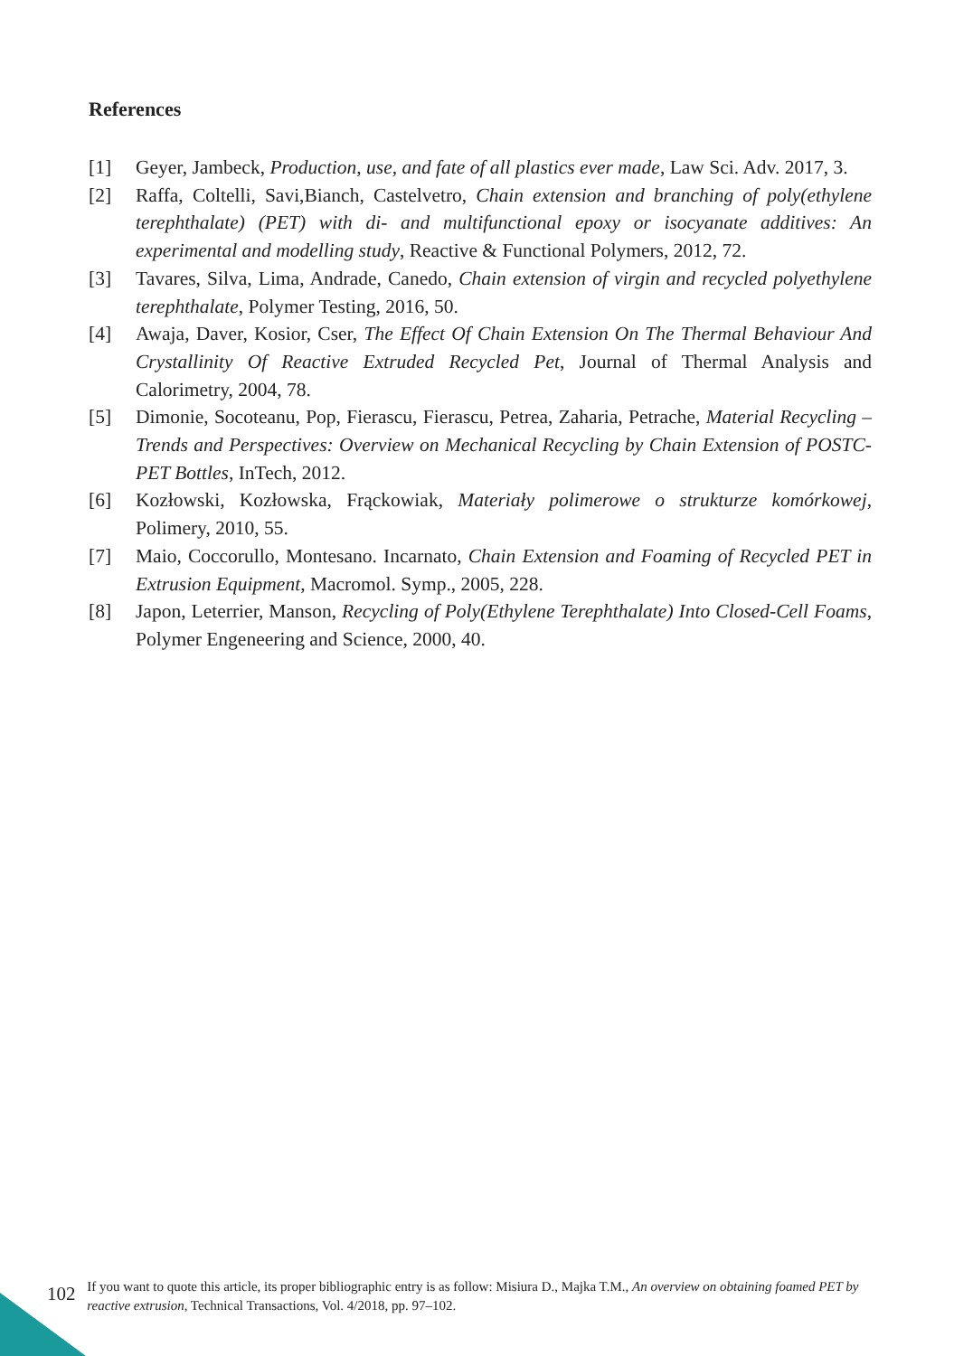References
[1] Geyer, Jambeck, Production, use, and fate of all plastics ever made, Law Sci. Adv. 2017, 3.
[2] Raffa, Coltelli, Savi,Bianch, Castelvetro, Chain extension and branching of poly(ethylene terephthalate) (PET) with di- and multifunctional epoxy or isocyanate additives: An experimental and modelling study, Reactive & Functional Polymers, 2012, 72.
[3] Tavares, Silva, Lima, Andrade, Canedo, Chain extension of virgin and recycled polyethylene terephthalate, Polymer Testing, 2016, 50.
[4] Awaja, Daver, Kosior, Cser, The Effect Of Chain Extension On The Thermal Behaviour And Crystallinity Of Reactive Extruded Recycled Pet, Journal of Thermal Analysis and Calorimetry, 2004, 78.
[5] Dimonie, Socoteanu, Pop, Fierascu, Fierascu, Petrea, Zaharia, Petrache, Material Recycling – Trends and Perspectives: Overview on Mechanical Recycling by Chain Extension of POSTC-PET Bottles, InTech, 2012.
[6] Kozłowski, Kozłowska, Frąckowiak, Materiały polimerowe o strukturze komórkowej, Polimery, 2010, 55.
[7] Maio, Coccorullo, Montesano. Incarnato, Chain Extension and Foaming of Recycled PET in Extrusion Equipment, Macromol. Symp., 2005, 228.
[8] Japon, Leterrier, Manson, Recycling of Poly(Ethylene Terephthalate) Into Closed-Cell Foams, Polymer Engeneering and Science, 2000, 40.
102 If you want to quote this article, its proper bibliographic entry is as follow: Misiura D., Majka T.M., An overview on obtaining foamed PET by reactive extrusion, Technical Transactions, Vol. 4/2018, pp. 97–102.